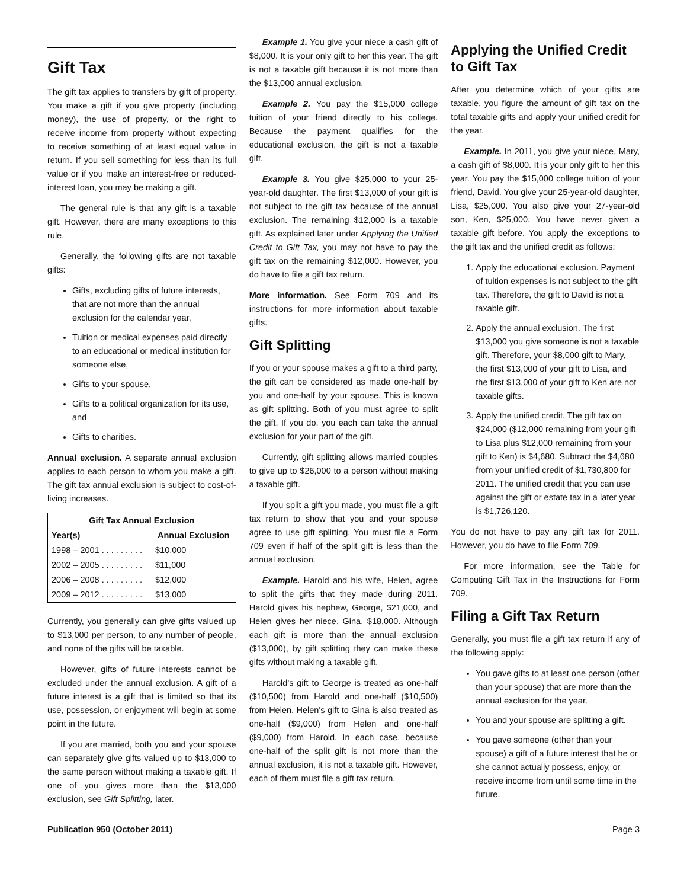Gift Tax
The gift tax applies to transfers by gift of property. You make a gift if you give property (including money), the use of property, or the right to receive income from property without expecting to receive something of at least equal value in return. If you sell something for less than its full value or if you make an interest-free or reduced-interest loan, you may be making a gift.
The general rule is that any gift is a taxable gift. However, there are many exceptions to this rule.
Generally, the following gifts are not taxable gifts:
Gifts, excluding gifts of future interests, that are not more than the annual exclusion for the calendar year,
Tuition or medical expenses paid directly to an educational or medical institution for someone else,
Gifts to your spouse,
Gifts to a political organization for its use, and
Gifts to charities.
Annual exclusion. A separate annual exclusion applies to each person to whom you make a gift. The gift tax annual exclusion is subject to cost-of-living increases.
| Gift Tax Annual Exclusion | |
| --- | --- |
| Year(s) | Annual Exclusion |
| 1998 – 2001 . . . . . . . . . | $10,000 |
| 2002 – 2005 . . . . . . . . . | $11,000 |
| 2006 – 2008 . . . . . . . . . | $12,000 |
| 2009 – 2012 . . . . . . . . . | $13,000 |
Currently, you generally can give gifts valued up to $13,000 per person, to any number of people, and none of the gifts will be taxable.
However, gifts of future interests cannot be excluded under the annual exclusion. A gift of a future interest is a gift that is limited so that its use, possession, or enjoyment will begin at some point in the future.
If you are married, both you and your spouse can separately give gifts valued up to $13,000 to the same person without making a taxable gift. If one of you gives more than the $13,000 exclusion, see Gift Splitting, later.
Example 1. You give your niece a cash gift of $8,000. It is your only gift to her this year. The gift is not a taxable gift because it is not more than the $13,000 annual exclusion.
Example 2. You pay the $15,000 college tuition of your friend directly to his college. Because the payment qualifies for the educational exclusion, the gift is not a taxable gift.
Example 3. You give $25,000 to your 25-year-old daughter. The first $13,000 of your gift is not subject to the gift tax because of the annual exclusion. The remaining $12,000 is a taxable gift. As explained later under Applying the Unified Credit to Gift Tax, you may not have to pay the gift tax on the remaining $12,000. However, you do have to file a gift tax return.
More information. See Form 709 and its instructions for more information about taxable gifts.
Gift Splitting
If you or your spouse makes a gift to a third party, the gift can be considered as made one-half by you and one-half by your spouse. This is known as gift splitting. Both of you must agree to split the gift. If you do, you each can take the annual exclusion for your part of the gift.
Currently, gift splitting allows married couples to give up to $26,000 to a person without making a taxable gift.
If you split a gift you made, you must file a gift tax return to show that you and your spouse agree to use gift splitting. You must file a Form 709 even if half of the split gift is less than the annual exclusion.
Example. Harold and his wife, Helen, agree to split the gifts that they made during 2011. Harold gives his nephew, George, $21,000, and Helen gives her niece, Gina, $18,000. Although each gift is more than the annual exclusion ($13,000), by gift splitting they can make these gifts without making a taxable gift.
Harold's gift to George is treated as one-half ($10,500) from Harold and one-half ($10,500) from Helen. Helen's gift to Gina is also treated as one-half ($9,000) from Helen and one-half ($9,000) from Harold. In each case, because one-half of the split gift is not more than the annual exclusion, it is not a taxable gift. However, each of them must file a gift tax return.
Applying the Unified Credit to Gift Tax
After you determine which of your gifts are taxable, you figure the amount of gift tax on the total taxable gifts and apply your unified credit for the year.
Example. In 2011, you give your niece, Mary, a cash gift of $8,000. It is your only gift to her this year. You pay the $15,000 college tuition of your friend, David. You give your 25-year-old daughter, Lisa, $25,000. You also give your 27-year-old son, Ken, $25,000. You have never given a taxable gift before. You apply the exceptions to the gift tax and the unified credit as follows:
1. Apply the educational exclusion. Payment of tuition expenses is not subject to the gift tax. Therefore, the gift to David is not a taxable gift.
2. Apply the annual exclusion. The first $13,000 you give someone is not a taxable gift. Therefore, your $8,000 gift to Mary, the first $13,000 of your gift to Lisa, and the first $13,000 of your gift to Ken are not taxable gifts.
3. Apply the unified credit. The gift tax on $24,000 ($12,000 remaining from your gift to Lisa plus $12,000 remaining from your gift to Ken) is $4,680. Subtract the $4,680 from your unified credit of $1,730,800 for 2011. The unified credit that you can use against the gift or estate tax in a later year is $1,726,120.
You do not have to pay any gift tax for 2011. However, you do have to file Form 709.
For more information, see the Table for Computing Gift Tax in the Instructions for Form 709.
Filing a Gift Tax Return
Generally, you must file a gift tax return if any of the following apply:
You gave gifts to at least one person (other than your spouse) that are more than the annual exclusion for the year.
You and your spouse are splitting a gift.
You gave someone (other than your spouse) a gift of a future interest that he or she cannot actually possess, enjoy, or receive income from until some time in the future.
Publication 950 (October 2011) Page 3